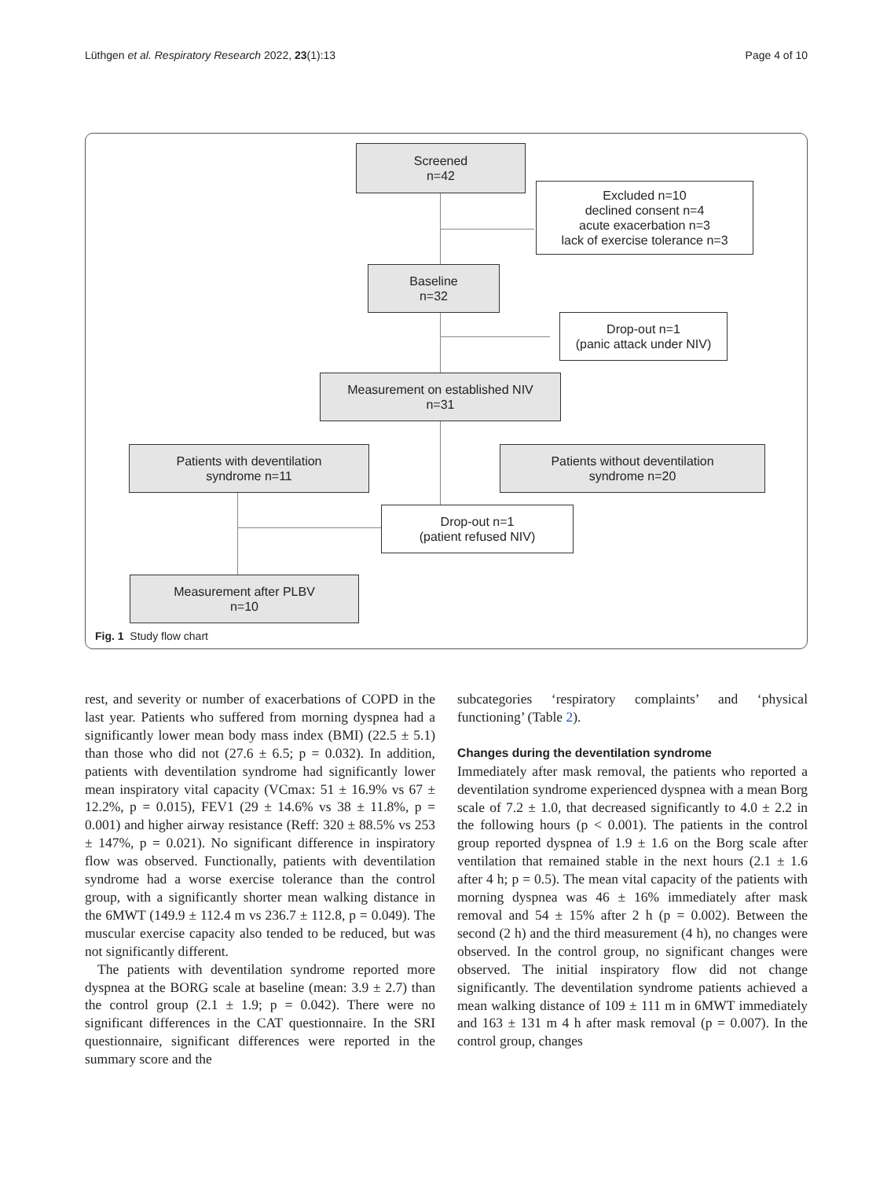Lüthgen et al. Respiratory Research 2022, 23(1):13 Page 4 of 10
Screened
n=42
Excluded n=10
declined consent n=4
acute exacerbation n=3
lack of exercise tolerance n=3
Baseline
n=32
Drop-out n=1
(panic attack under NIV)
Measurement on established NIV
n=31
Patients with deventilation
syndrome n=11
Patients without deventilation
syndrome n=20
Drop-out n=1
(patient refused NIV)
Measurement after PLBV
n=10
Fig. 1 Study flow chart
rest, and severity or number of exacerbations of COPD in the last year. Patients who suffered from morning dyspnea had a significantly lower mean body mass index (BMI) (22.5 ± 5.1) than those who did not (27.6 ± 6.5; p = 0.032). In addition, patients with deventilation syndrome had significantly lower mean inspiratory vital capacity (VCmax: 51 ± 16.9% vs 67 ± 12.2%, p = 0.015), FEV1 (29 ± 14.6% vs 38 ± 11.8%, p = 0.001) and higher airway resistance (Reff: 320 ± 88.5% vs 253 ± 147%, p = 0.021). No significant difference in inspiratory flow was observed. Functionally, patients with deventilation syndrome had a worse exercise tolerance than the control group, with a significantly shorter mean walking distance in the 6MWT (149.9 ± 112.4 m vs 236.7 ± 112.8, p = 0.049). The muscular exercise capacity also tended to be reduced, but was not significantly different.
The patients with deventilation syndrome reported more dyspnea at the BORG scale at baseline (mean: 3.9 ± 2.7) than the control group (2.1 ± 1.9; p = 0.042). There were no significant differences in the CAT questionnaire. In the SRI questionnaire, significant differences were reported in the summary score and the
subcategories ‘respiratory complaints’ and ‘physical functioning’ (Table 2).
Changes during the deventilation syndrome
Immediately after mask removal, the patients who reported a deventilation syndrome experienced dyspnea with a mean Borg scale of 7.2 ± 1.0, that decreased significantly to 4.0 ± 2.2 in the following hours (p < 0.001). The patients in the control group reported dyspnea of 1.9 ± 1.6 on the Borg scale after ventilation that remained stable in the next hours (2.1 ± 1.6 after 4 h; p = 0.5). The mean vital capacity of the patients with morning dyspnea was 46 ± 16% immediately after mask removal and 54 ± 15% after 2 h (p = 0.002). Between the second (2 h) and the third measurement (4 h), no changes were observed. In the control group, no significant changes were observed. The initial inspiratory flow did not change significantly. The deventilation syndrome patients achieved a mean walking distance of 109 ± 111 m in 6MWT immediately and 163 ± 131 m 4 h after mask removal (p = 0.007). In the control group, changes